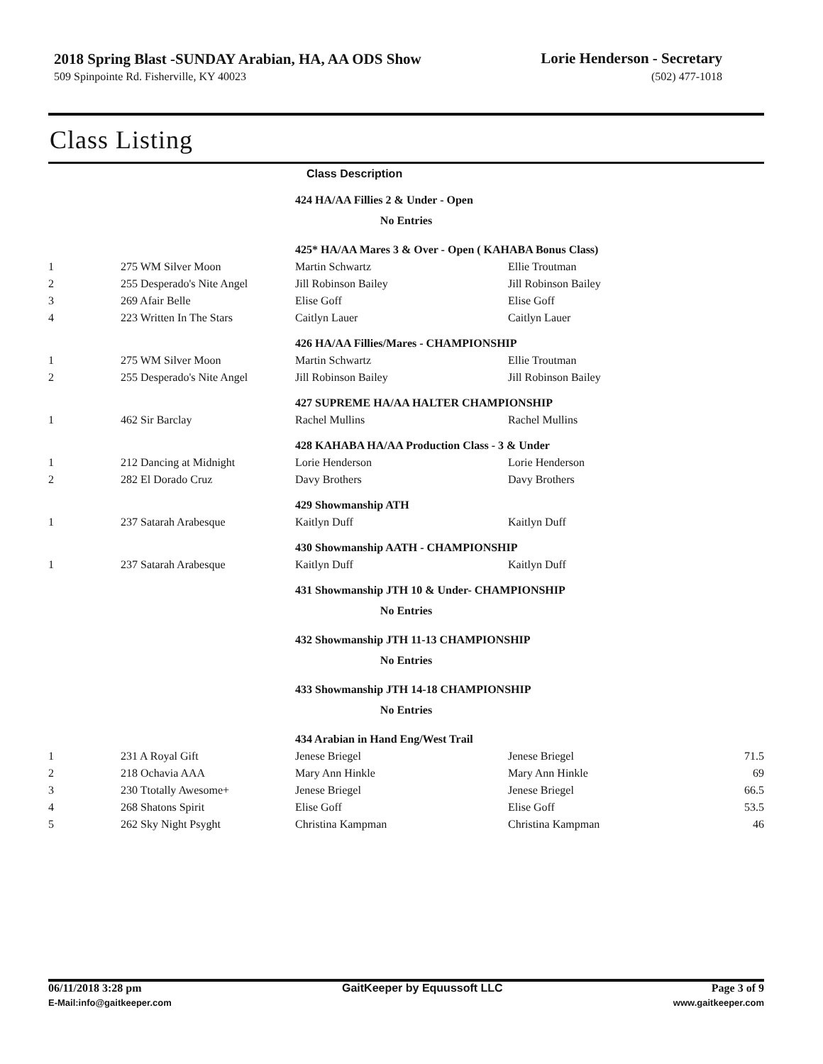2018 Spring Blast -SUNDAY Arabian, HA, AA ODS Show
Lorie Henderson - Secretary
509 Spinpointe Rd. Fisherville, KY 40023
(502) 477-1018
Class Listing
Class Description
| | | 424 HA/AA Fillies 2 & Under - Open | | |
| No Entries | | | | |
| | | 425* HA/AA Mares 3 & Over - Open ( KAHABA Bonus Class) | | |
| 1 | 275 WM Silver Moon | Martin Schwartz | Ellie Troutman | |
| 2 | 255 Desperado's Nite Angel | Jill Robinson Bailey | Jill Robinson Bailey | |
| 3 | 269 Afair Belle | Elise Goff | Elise Goff | |
| 4 | 223 Written In The Stars | Caitlyn Lauer | Caitlyn Lauer | |
| | | 426 HA/AA Fillies/Mares - CHAMPIONSHIP | | |
| 1 | 275 WM Silver Moon | Martin Schwartz | Ellie Troutman | |
| 2 | 255 Desperado's Nite Angel | Jill Robinson Bailey | Jill Robinson Bailey | |
| | | 427 SUPREME HA/AA HALTER CHAMPIONSHIP | | |
| 1 | 462 Sir Barclay | Rachel Mullins | Rachel Mullins | |
| | | 428 KAHABA HA/AA Production Class - 3 & Under | | |
| 1 | 212 Dancing at Midnight | Lorie Henderson | Lorie Henderson | |
| 2 | 282 El Dorado Cruz | Davy Brothers | Davy Brothers | |
| | | 429 Showmanship ATH | | |
| 1 | 237 Satarah Arabesque | Kaitlyn Duff | Kaitlyn Duff | |
| | | 430 Showmanship AATH - CHAMPIONSHIP | | |
| 1 | 237 Satarah Arabesque | Kaitlyn Duff | Kaitlyn Duff | |
| | | 431 Showmanship JTH 10 & Under- CHAMPIONSHIP | | |
| No Entries | | | | |
| | | 432 Showmanship JTH 11-13 CHAMPIONSHIP | | |
| No Entries | | | | |
| | | 433 Showmanship JTH 14-18 CHAMPIONSHIP | | |
| No Entries | | | | |
| | | 434 Arabian in Hand Eng/West Trail | | |
| 1 | 231 A Royal Gift | Jenese Briegel | Jenese Briegel | 71.5 |
| 2 | 218 Ochavia AAA | Mary Ann Hinkle | Mary Ann Hinkle | 69 |
| 3 | 230 Ttotally Awesome+ | Jenese Briegel | Jenese Briegel | 66.5 |
| 4 | 268 Shatons Spirit | Elise Goff | Elise Goff | 53.5 |
| 5 | 262 Sky Night Psyght | Christina Kampman | Christina Kampman | 46 |
06/11/2018 3:28 pm
E-Mail:info@gaitkeeper.com
GaitKeeper by Equussoft LLC Page 3 of 9
www.gaitkeeper.com